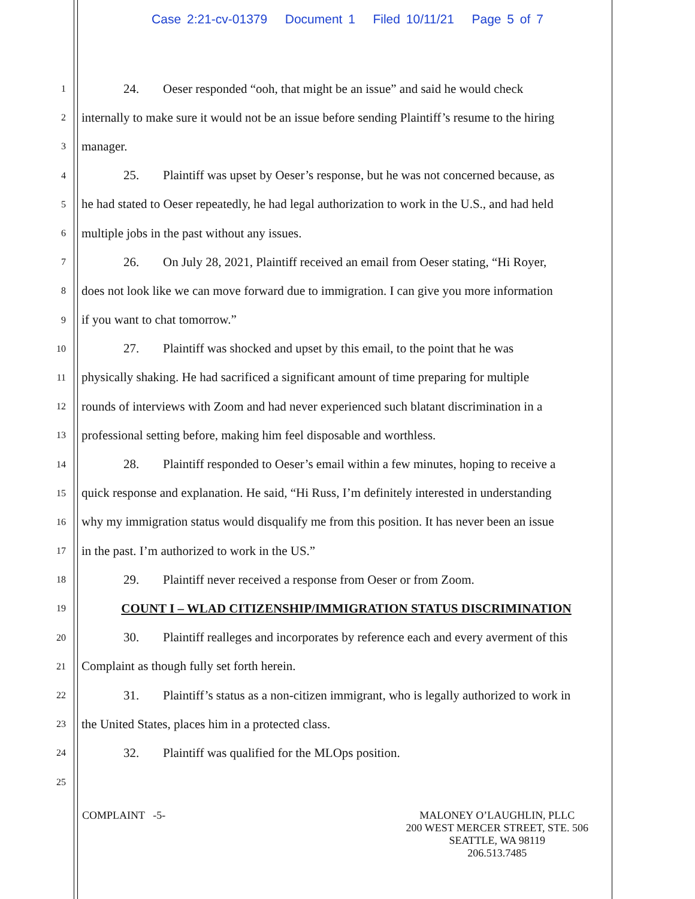Case 2:21-cv-01379 Document 1 Filed 10/11/21 Page 5 of 7
1 24. Oeser responded “ooh, that might be an issue” and said he would check
2 internally to make sure it would not be an issue before sending Plaintiff’s resume to the hiring
3 manager.
4 25. Plaintiff was upset by Oeser’s response, but he was not concerned because, as
5 he had stated to Oeser repeatedly, he had legal authorization to work in the U.S., and had held
6 multiple jobs in the past without any issues.
7 26. On July 28, 2021, Plaintiff received an email from Oeser stating, “Hi Royer,
8 does not look like we can move forward due to immigration. I can give you more information
9 if you want to chat tomorrow.”
10 27. Plaintiff was shocked and upset by this email, to the point that he was
11 physically shaking. He had sacrificed a significant amount of time preparing for multiple
12 rounds of interviews with Zoom and had never experienced such blatant discrimination in a
13 professional setting before, making him feel disposable and worthless.
14 28. Plaintiff responded to Oeser’s email within a few minutes, hoping to receive a
15 quick response and explanation. He said, “Hi Russ, I’m definitely interested in understanding
16 why my immigration status would disqualify me from this position. It has never been an issue
17 in the past. I’m authorized to work in the US.”
18 29. Plaintiff never received a response from Oeser or from Zoom.
19 COUNT I – WLAD CITIZENSHIP/IMMIGRATION STATUS DISCRIMINATION
20 30. Plaintiff realleges and incorporates by reference each and every averment of this
21 Complaint as though fully set forth herein.
22 31. Plaintiff’s status as a non-citizen immigrant, who is legally authorized to work in
23 the United States, places him in a protected class.
24 32. Plaintiff was qualified for the MLOps position.
25
COMPLAINT -5- MALONEY O’LAUGHLIN, PLLC
200 WEST MERCER STREET, STE. 506
SEATTLE, WA 98119
206.513.7485